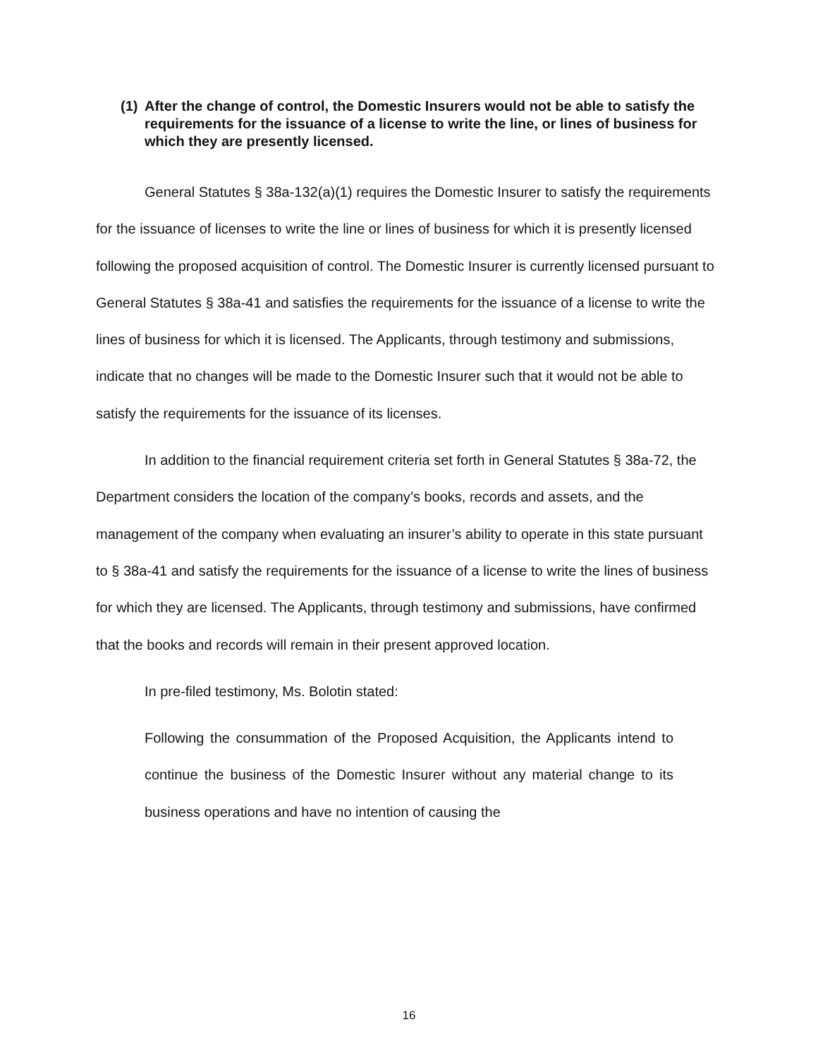(1) After the change of control, the Domestic Insurers would not be able to satisfy the requirements for the issuance of a license to write the line, or lines of business for which they are presently licensed.
General Statutes § 38a-132(a)(1) requires the Domestic Insurer to satisfy the requirements for the issuance of licenses to write the line or lines of business for which it is presently licensed following the proposed acquisition of control. The Domestic Insurer is currently licensed pursuant to General Statutes § 38a-41 and satisfies the requirements for the issuance of a license to write the lines of business for which it is licensed. The Applicants, through testimony and submissions, indicate that no changes will be made to the Domestic Insurer such that it would not be able to satisfy the requirements for the issuance of its licenses.
In addition to the financial requirement criteria set forth in General Statutes § 38a-72, the Department considers the location of the company’s books, records and assets, and the management of the company when evaluating an insurer’s ability to operate in this state pursuant to § 38a-41 and satisfy the requirements for the issuance of a license to write the lines of business for which they are licensed. The Applicants, through testimony and submissions, have confirmed that the books and records will remain in their present approved location.
In pre-filed testimony, Ms. Bolotin stated:
Following the consummation of the Proposed Acquisition, the Applicants intend to continue the business of the Domestic Insurer without any material change to its business operations and have no intention of causing the
16